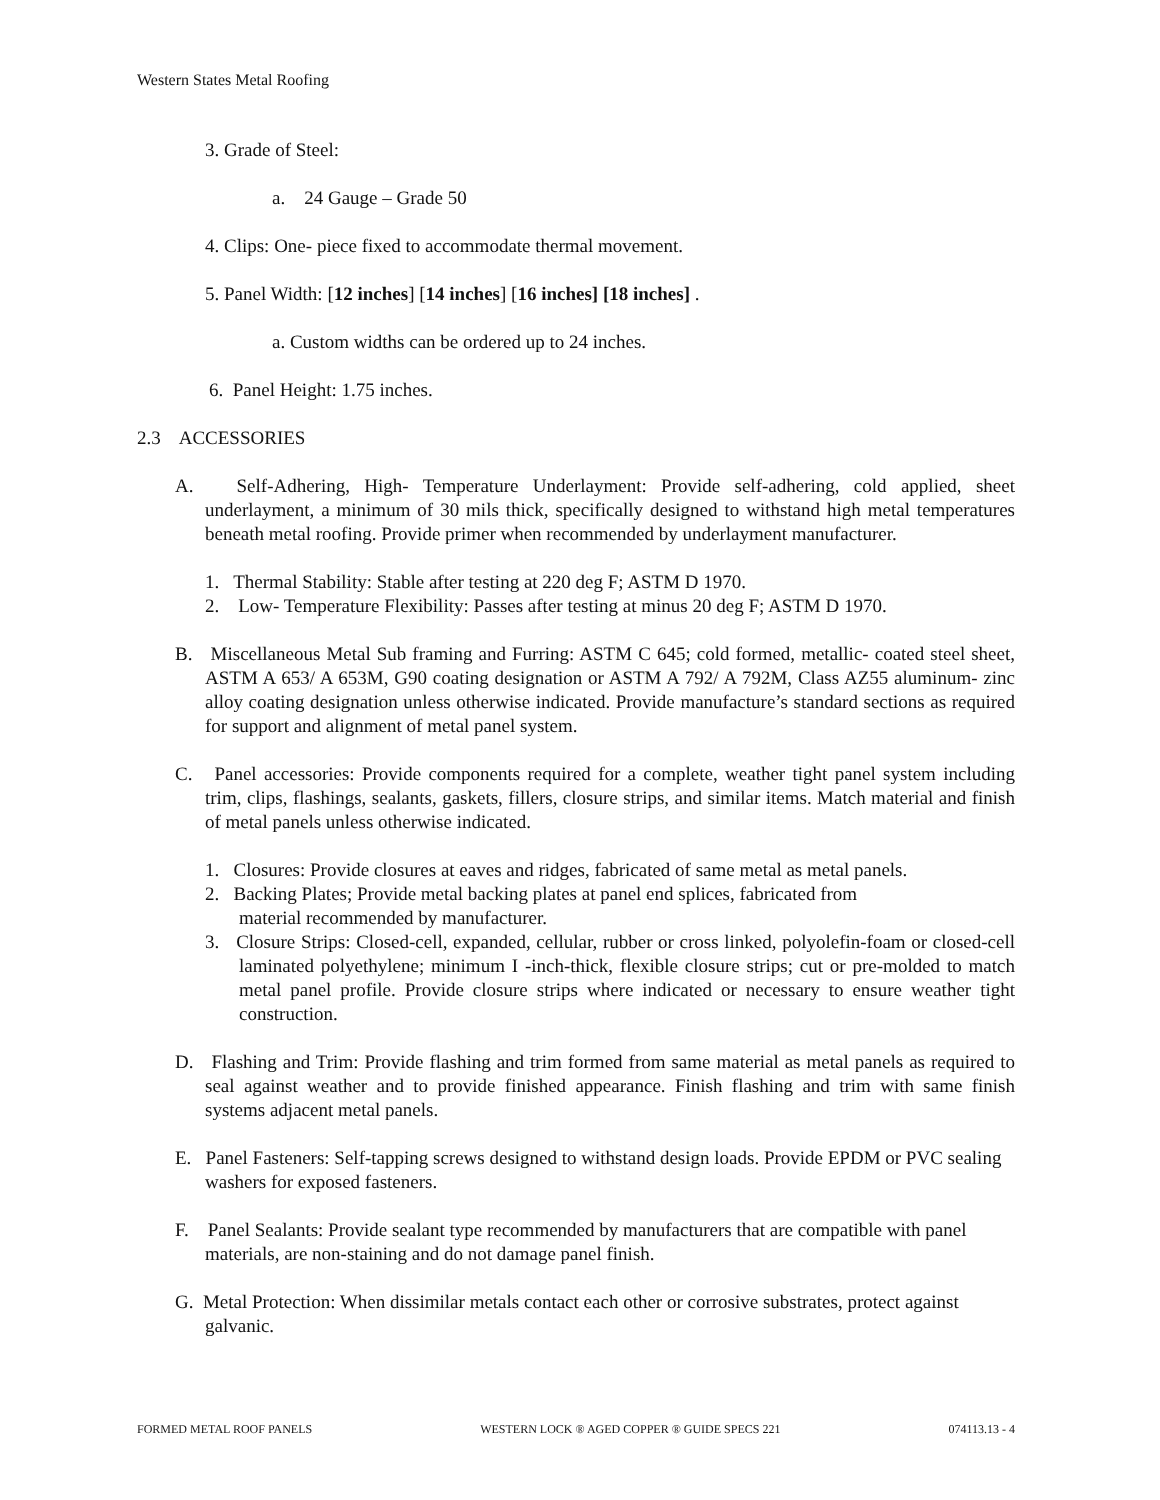Western States Metal Roofing
3. Grade of Steel:
a. 24 Gauge – Grade 50
4. Clips: One- piece fixed to accommodate thermal movement.
5. Panel Width: [12 inches] [14 inches] [16 inches] [18 inches] .
a. Custom widths can be ordered up to 24 inches.
6. Panel Height: 1.75 inches.
2.3 ACCESSORIES
A. Self-Adhering, High- Temperature Underlayment: Provide self-adhering, cold applied, sheet underlayment, a minimum of 30 mils thick, specifically designed to withstand high metal temperatures beneath metal roofing. Provide primer when recommended by underlayment manufacturer.
1. Thermal Stability: Stable after testing at 220 deg F; ASTM D 1970.
2. Low- Temperature Flexibility: Passes after testing at minus 20 deg F; ASTM D 1970.
B. Miscellaneous Metal Sub framing and Furring: ASTM C 645; cold formed, metallic- coated steel sheet, ASTM A 653/ A 653M, G90 coating designation or ASTM A 792/ A 792M, Class AZ55 aluminum- zinc alloy coating designation unless otherwise indicated. Provide manufacture’s standard sections as required for support and alignment of metal panel system.
C. Panel accessories: Provide components required for a complete, weather tight panel system including trim, clips, flashings, sealants, gaskets, fillers, closure strips, and similar items. Match material and finish of metal panels unless otherwise indicated.
1. Closures: Provide closures at eaves and ridges, fabricated of same metal as metal panels.
2. Backing Plates; Provide metal backing plates at panel end splices, fabricated from
material recommended by manufacturer.
3. Closure Strips: Closed-cell, expanded, cellular, rubber or cross linked, polyolefin-foam or closed-cell laminated polyethylene; minimum I -inch-thick, flexible closure strips; cut or pre-molded to match metal panel profile. Provide closure strips where indicated or necessary to ensure weather tight construction.
D. Flashing and Trim: Provide flashing and trim formed from same material as metal panels as required to seal against weather and to provide finished appearance. Finish flashing and trim with same finish systems adjacent metal panels.
E. Panel Fasteners: Self-tapping screws designed to withstand design loads. Provide EPDM or PVC sealing washers for exposed fasteners.
F. Panel Sealants: Provide sealant type recommended by manufacturers that are compatible with panel materials, are non-staining and do not damage panel finish.
G. Metal Protection: When dissimilar metals contact each other or corrosive substrates, protect against galvanic.
FORMED METAL ROOF PANELS WESTERN LOCK ® AGED COPPER ® GUIDE SPECS 221 074113.13 - 4